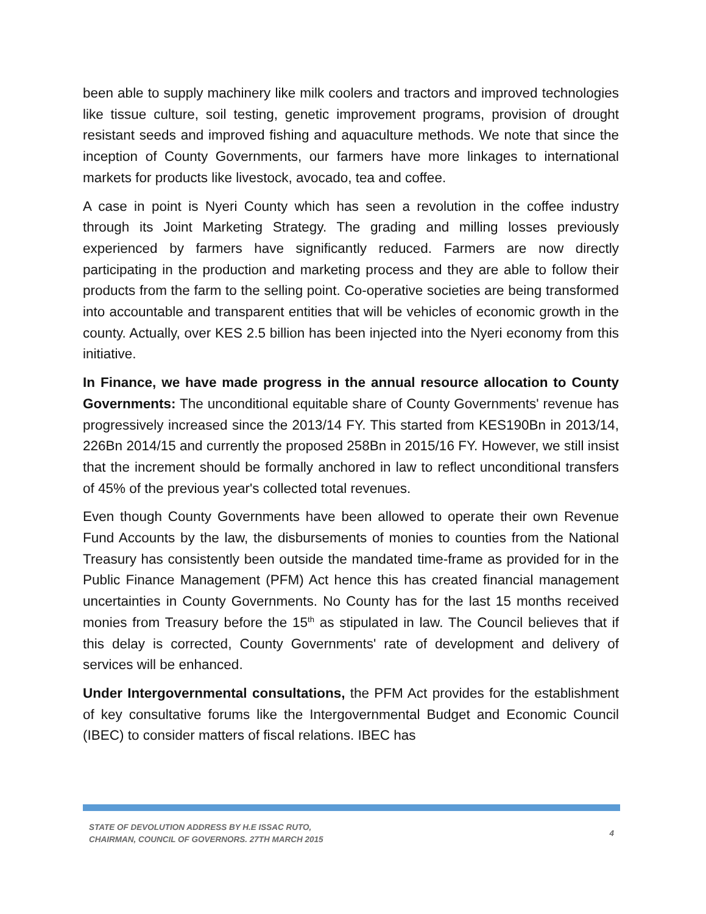been able to supply machinery like milk coolers and tractors and improved technologies like tissue culture, soil testing, genetic improvement programs, provision of drought resistant seeds and improved fishing and aquaculture methods. We note that since the inception of County Governments, our farmers have more linkages to international markets for products like livestock, avocado, tea and coffee.
A case in point is Nyeri County which has seen a revolution in the coffee industry through its Joint Marketing Strategy. The grading and milling losses previously experienced by farmers have significantly reduced. Farmers are now directly participating in the production and marketing process and they are able to follow their products from the farm to the selling point. Co-operative societies are being transformed into accountable and transparent entities that will be vehicles of economic growth in the county. Actually, over KES 2.5 billion has been injected into the Nyeri economy from this initiative.
In Finance, we have made progress in the annual resource allocation to County Governments: The unconditional equitable share of County Governments' revenue has progressively increased since the 2013/14 FY. This started from KES190Bn in 2013/14, 226Bn 2014/15 and currently the proposed 258Bn in 2015/16 FY. However, we still insist that the increment should be formally anchored in law to reflect unconditional transfers of 45% of the previous year's collected total revenues.
Even though County Governments have been allowed to operate their own Revenue Fund Accounts by the law, the disbursements of monies to counties from the National Treasury has consistently been outside the mandated time-frame as provided for in the Public Finance Management (PFM) Act hence this has created financial management uncertainties in County Governments. No County has for the last 15 months received monies from Treasury before the 15<sup>th</sup> as stipulated in law. The Council believes that if this delay is corrected, County Governments' rate of development and delivery of services will be enhanced.
Under Intergovernmental consultations, the PFM Act provides for the establishment of key consultative forums like the Intergovernmental Budget and Economic Council (IBEC) to consider matters of fiscal relations. IBEC has
STATE OF DEVOLUTION ADDRESS BY H.E ISSAC RUTO,
CHAIRMAN, COUNCIL OF GOVERNORS. 27TH MARCH 2015
4